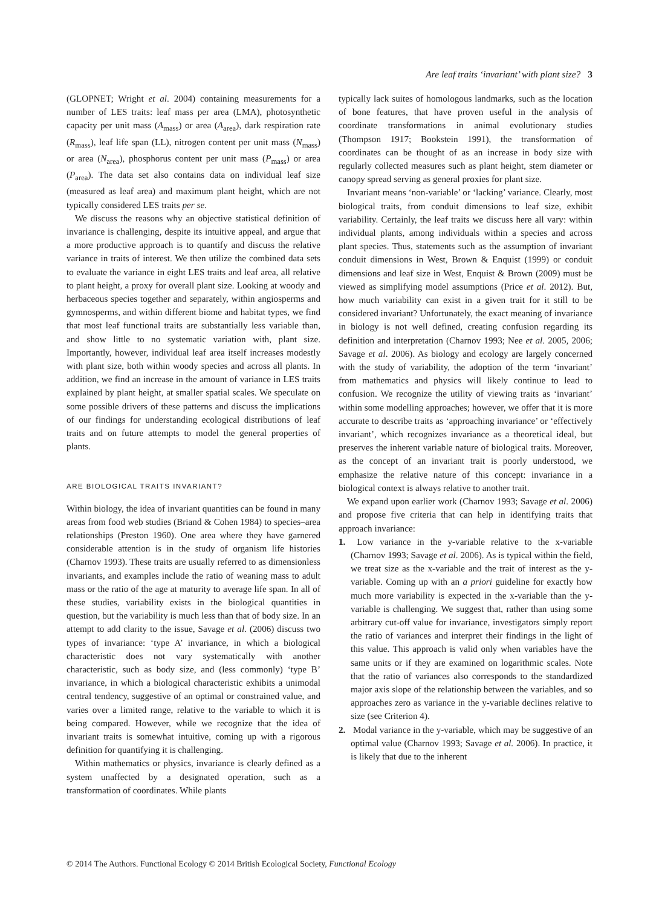Are leaf traits ‘invariant’ with plant size? 3
(GLOPNET; Wright et al. 2004) containing measurements for a number of LES traits: leaf mass per area (LMA), photosynthetic capacity per unit mass (A<sub>mass</sub>) or area (A<sub>area</sub>), dark respiration rate (R<sub>mass</sub>), leaf life span (LL), nitrogen content per unit mass (N<sub>mass</sub>) or area (N<sub>area</sub>), phosphorus content per unit mass (P<sub>mass</sub>) or area (P<sub>area</sub>). The data set also contains data on individual leaf size (measured as leaf area) and maximum plant height, which are not typically considered LES traits per se.
We discuss the reasons why an objective statistical definition of invariance is challenging, despite its intuitive appeal, and argue that a more productive approach is to quantify and discuss the relative variance in traits of interest. We then utilize the combined data sets to evaluate the variance in eight LES traits and leaf area, all relative to plant height, a proxy for overall plant size. Looking at woody and herbaceous species together and separately, within angiosperms and gymnosperms, and within different biome and habitat types, we find that most leaf functional traits are substantially less variable than, and show little to no systematic variation with, plant size. Importantly, however, individual leaf area itself increases modestly with plant size, both within woody species and across all plants. In addition, we find an increase in the amount of variance in LES traits explained by plant height, at smaller spatial scales. We speculate on some possible drivers of these patterns and discuss the implications of our findings for understanding ecological distributions of leaf traits and on future attempts to model the general properties of plants.
ARE BIOLOGICAL TRAITS INVARIANT?
Within biology, the idea of invariant quantities can be found in many areas from food web studies (Briand & Cohen 1984) to species–area relationships (Preston 1960). One area where they have garnered considerable attention is in the study of organism life histories (Charnov 1993). These traits are usually referred to as dimensionless invariants, and examples include the ratio of weaning mass to adult mass or the ratio of the age at maturity to average life span. In all of these studies, variability exists in the biological quantities in question, but the variability is much less than that of body size. In an attempt to add clarity to the issue, Savage et al. (2006) discuss two types of invariance: ‘type A’ invariance, in which a biological characteristic does not vary systematically with another characteristic, such as body size, and (less commonly) ‘type B’ invariance, in which a biological characteristic exhibits a unimodal central tendency, suggestive of an optimal or constrained value, and varies over a limited range, relative to the variable to which it is being compared. However, while we recognize that the idea of invariant traits is somewhat intuitive, coming up with a rigorous definition for quantifying it is challenging.
Within mathematics or physics, invariance is clearly defined as a system unaffected by a designated operation, such as a transformation of coordinates. While plants
typically lack suites of homologous landmarks, such as the location of bone features, that have proven useful in the analysis of coordinate transformations in animal evolutionary studies (Thompson 1917; Bookstein 1991), the transformation of coordinates can be thought of as an increase in body size with regularly collected measures such as plant height, stem diameter or canopy spread serving as general proxies for plant size.
Invariant means ‘non-variable’ or ‘lacking’ variance. Clearly, most biological traits, from conduit dimensions to leaf size, exhibit variability. Certainly, the leaf traits we discuss here all vary: within individual plants, among individuals within a species and across plant species. Thus, statements such as the assumption of invariant conduit dimensions in West, Brown & Enquist (1999) or conduit dimensions and leaf size in West, Enquist & Brown (2009) must be viewed as simplifying model assumptions (Price et al. 2012). But, how much variability can exist in a given trait for it still to be considered invariant? Unfortunately, the exact meaning of invariance in biology is not well defined, creating confusion regarding its definition and interpretation (Charnov 1993; Nee et al. 2005, 2006; Savage et al. 2006). As biology and ecology are largely concerned with the study of variability, the adoption of the term ‘invariant’ from mathematics and physics will likely continue to lead to confusion. We recognize the utility of viewing traits as ‘invariant’ within some modelling approaches; however, we offer that it is more accurate to describe traits as ‘approaching invariance’ or ‘effectively invariant’, which recognizes invariance as a theoretical ideal, but preserves the inherent variable nature of biological traits. Moreover, as the concept of an invariant trait is poorly understood, we emphasize the relative nature of this concept: invariance in a biological context is always relative to another trait.
We expand upon earlier work (Charnov 1993; Savage et al. 2006) and propose five criteria that can help in identifying traits that approach invariance:
1. Low variance in the y-variable relative to the x-variable (Charnov 1993; Savage et al. 2006). As is typical within the field, we treat size as the x-variable and the trait of interest as the y-variable. Coming up with an a priori guideline for exactly how much more variability is expected in the x-variable than the y-variable is challenging. We suggest that, rather than using some arbitrary cut-off value for invariance, investigators simply report the ratio of variances and interpret their findings in the light of this value. This approach is valid only when variables have the same units or if they are examined on logarithmic scales. Note that the ratio of variances also corresponds to the standardized major axis slope of the relationship between the variables, and so approaches zero as variance in the y-variable declines relative to size (see Criterion 4).
2. Modal variance in the y-variable, which may be suggestive of an optimal value (Charnov 1993; Savage et al. 2006). In practice, it is likely that due to the inherent
© 2014 The Authors. Functional Ecology © 2014 British Ecological Society, Functional Ecology